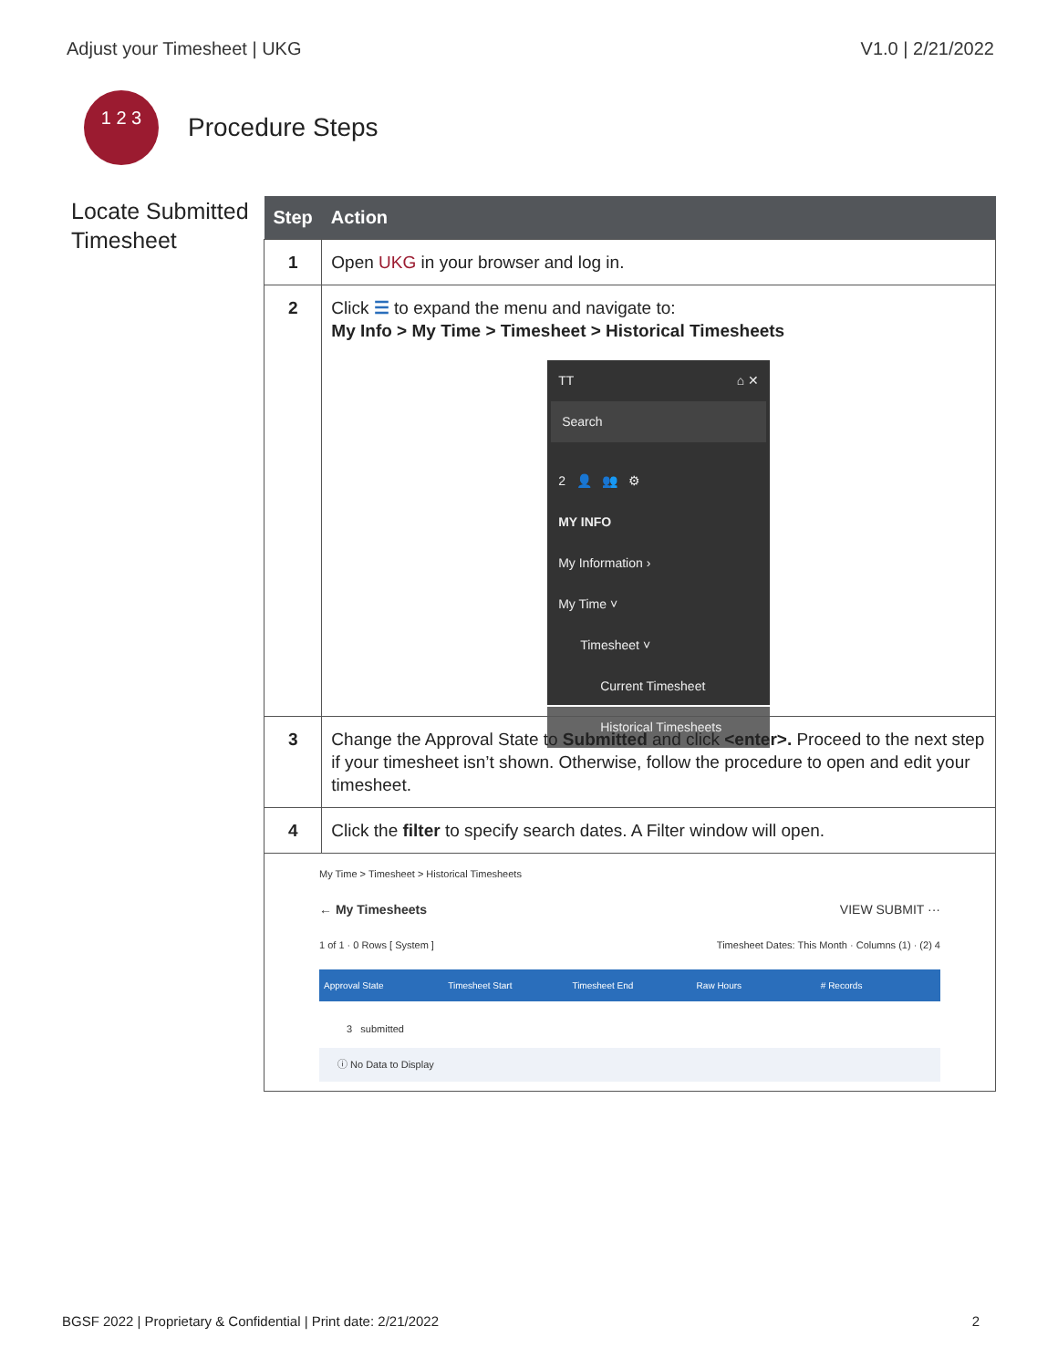Adjust your Timesheet | UKG V1.0 | 2/21/2022
1 2 3
Procedure Steps
Locate Submitted Timesheet
| Step | Action |
| --- | --- |
| 1 | Open UKG in your browser and log in. |
| 2 | Click ☰ to expand the menu and navigate to: My Info > My Time > Timesheet > Historical Timesheets TT ⌂ ✕ Search 2 👤 👥 ⚙ MY INFO My Information › My Time ˅ Timesheet ˅ Current Timesheet Historical Timesheets |
| 3 | Change the Approval State to Submitted and click <enter>. Proceed to the next step if your timesheet isn’t shown. Otherwise, follow the procedure to open and edit your timesheet. |
| 4 | Click the filter to specify search dates. A Filter window will open. |
| My Time > Timesheet > Historical Timesheets ← My Timesheets VIEW SUBMIT ··· 1 of 1 · 0 Rows [ System ] Timesheet Dates: This Month · Columns (1) · (2) 4 Approval State Timesheet Start Timesheet End Raw Hours # Records 3 submitted ⓘ No Data to Display | |
BGSF 2022 | Proprietary & Confidential | Print date: 2/21/2022 2